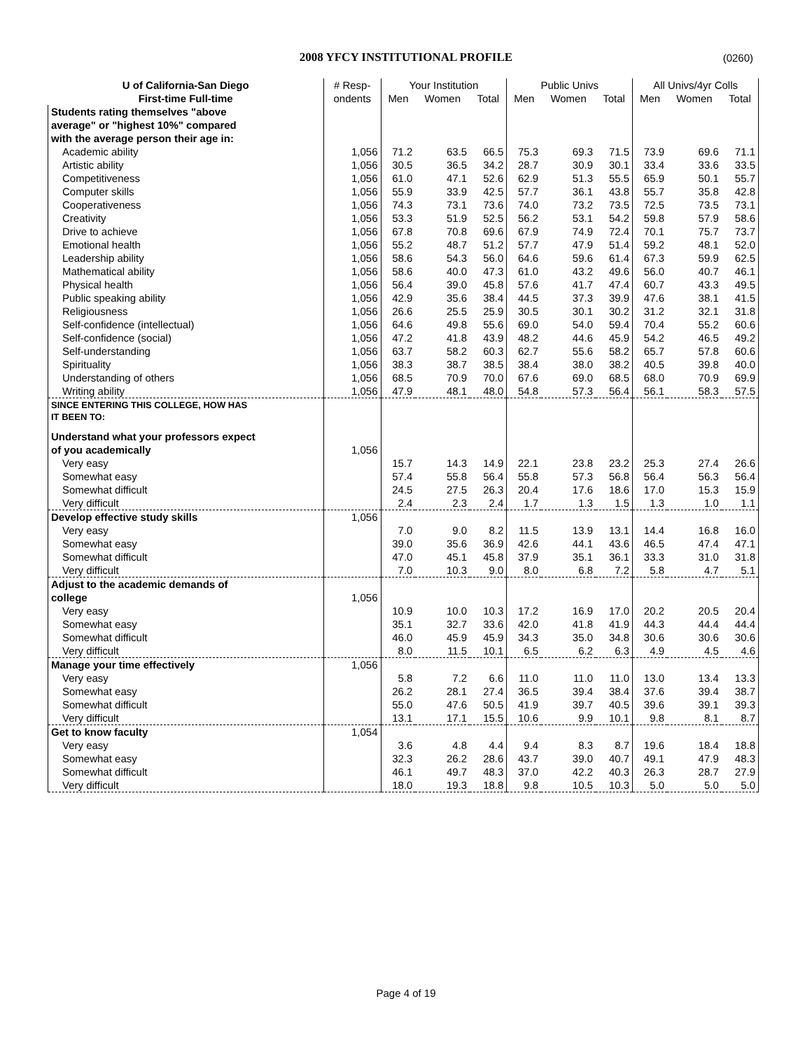2008 YFCY INSTITUTIONAL PROFILE (0260)
| U of California-San Diego | # Resp- | Your Institution | | | Public Univs | | | All Univs/4yr Colls | | |
| --- | --- | --- | --- | --- | --- | --- | --- | --- | --- | --- |
| First-time Full-time | ondents | Men | Women | Total | Men | Women | Total | Men | Women | Total |
| Students rating themselves "above | | | | | | | | | | |
| average" or "highest 10%" compared | | | | | | | | | | |
| with the average person their age in: | | | | | | | | | | |
| Academic ability | 1,056 | 71.2 | 63.5 | 66.5 | 75.3 | 69.3 | 71.5 | 73.9 | 69.6 | 71.1 |
| Artistic ability | 1,056 | 30.5 | 36.5 | 34.2 | 28.7 | 30.9 | 30.1 | 33.4 | 33.6 | 33.5 |
| Competitiveness | 1,056 | 61.0 | 47.1 | 52.6 | 62.9 | 51.3 | 55.5 | 65.9 | 50.1 | 55.7 |
| Computer skills | 1,056 | 55.9 | 33.9 | 42.5 | 57.7 | 36.1 | 43.8 | 55.7 | 35.8 | 42.8 |
| Cooperativeness | 1,056 | 74.3 | 73.1 | 73.6 | 74.0 | 73.2 | 73.5 | 72.5 | 73.5 | 73.1 |
| Creativity | 1,056 | 53.3 | 51.9 | 52.5 | 56.2 | 53.1 | 54.2 | 59.8 | 57.9 | 58.6 |
| Drive to achieve | 1,056 | 67.8 | 70.8 | 69.6 | 67.9 | 74.9 | 72.4 | 70.1 | 75.7 | 73.7 |
| Emotional health | 1,056 | 55.2 | 48.7 | 51.2 | 57.7 | 47.9 | 51.4 | 59.2 | 48.1 | 52.0 |
| Leadership ability | 1,056 | 58.6 | 54.3 | 56.0 | 64.6 | 59.6 | 61.4 | 67.3 | 59.9 | 62.5 |
| Mathematical ability | 1,056 | 58.6 | 40.0 | 47.3 | 61.0 | 43.2 | 49.6 | 56.0 | 40.7 | 46.1 |
| Physical health | 1,056 | 56.4 | 39.0 | 45.8 | 57.6 | 41.7 | 47.4 | 60.7 | 43.3 | 49.5 |
| Public speaking ability | 1,056 | 42.9 | 35.6 | 38.4 | 44.5 | 37.3 | 39.9 | 47.6 | 38.1 | 41.5 |
| Religiousness | 1,056 | 26.6 | 25.5 | 25.9 | 30.5 | 30.1 | 30.2 | 31.2 | 32.1 | 31.8 |
| Self-confidence (intellectual) | 1,056 | 64.6 | 49.8 | 55.6 | 69.0 | 54.0 | 59.4 | 70.4 | 55.2 | 60.6 |
| Self-confidence (social) | 1,056 | 47.2 | 41.8 | 43.9 | 48.2 | 44.6 | 45.9 | 54.2 | 46.5 | 49.2 |
| Self-understanding | 1,056 | 63.7 | 58.2 | 60.3 | 62.7 | 55.6 | 58.2 | 65.7 | 57.8 | 60.6 |
| Spirituality | 1,056 | 38.3 | 38.7 | 38.5 | 38.4 | 38.0 | 38.2 | 40.5 | 39.8 | 40.0 |
| Understanding of others | 1,056 | 68.5 | 70.9 | 70.0 | 67.6 | 69.0 | 68.5 | 68.0 | 70.9 | 69.9 |
| Writing ability | 1,056 | 47.9 | 48.1 | 48.0 | 54.8 | 57.3 | 56.4 | 56.1 | 58.3 | 57.5 |
| SINCE ENTERING THIS COLLEGE, HOW HAS | | | | | | | | | | |
| IT BEEN TO: | | | | | | | | | | |
| Understand what your professors expect | | | | | | | | | | |
| of you academically | 1,056 | | | | | | | | | |
| Very easy | | 15.7 | 14.3 | 14.9 | 22.1 | 23.8 | 23.2 | 25.3 | 27.4 | 26.6 |
| Somewhat easy | | 57.4 | 55.8 | 56.4 | 55.8 | 57.3 | 56.8 | 56.4 | 56.3 | 56.4 |
| Somewhat difficult | | 24.5 | 27.5 | 26.3 | 20.4 | 17.6 | 18.6 | 17.0 | 15.3 | 15.9 |
| Very difficult | | 2.4 | 2.3 | 2.4 | 1.7 | 1.3 | 1.5 | 1.3 | 1.0 | 1.1 |
| Develop effective study skills | 1,056 | | | | | | | | | |
| Very easy | | 7.0 | 9.0 | 8.2 | 11.5 | 13.9 | 13.1 | 14.4 | 16.8 | 16.0 |
| Somewhat easy | | 39.0 | 35.6 | 36.9 | 42.6 | 44.1 | 43.6 | 46.5 | 47.4 | 47.1 |
| Somewhat difficult | | 47.0 | 45.1 | 45.8 | 37.9 | 35.1 | 36.1 | 33.3 | 31.0 | 31.8 |
| Very difficult | | 7.0 | 10.3 | 9.0 | 8.0 | 6.8 | 7.2 | 5.8 | 4.7 | 5.1 |
| Adjust to the academic demands of | | | | | | | | | | |
| college | 1,056 | | | | | | | | | |
| Very easy | | 10.9 | 10.0 | 10.3 | 17.2 | 16.9 | 17.0 | 20.2 | 20.5 | 20.4 |
| Somewhat easy | | 35.1 | 32.7 | 33.6 | 42.0 | 41.8 | 41.9 | 44.3 | 44.4 | 44.4 |
| Somewhat difficult | | 46.0 | 45.9 | 45.9 | 34.3 | 35.0 | 34.8 | 30.6 | 30.6 | 30.6 |
| Very difficult | | 8.0 | 11.5 | 10.1 | 6.5 | 6.2 | 6.3 | 4.9 | 4.5 | 4.6 |
| Manage your time effectively | 1,056 | | | | | | | | | |
| Very easy | | 5.8 | 7.2 | 6.6 | 11.0 | 11.0 | 11.0 | 13.0 | 13.4 | 13.3 |
| Somewhat easy | | 26.2 | 28.1 | 27.4 | 36.5 | 39.4 | 38.4 | 37.6 | 39.4 | 38.7 |
| Somewhat difficult | | 55.0 | 47.6 | 50.5 | 41.9 | 39.7 | 40.5 | 39.6 | 39.1 | 39.3 |
| Very difficult | | 13.1 | 17.1 | 15.5 | 10.6 | 9.9 | 10.1 | 9.8 | 8.1 | 8.7 |
| Get to know faculty | 1,054 | | | | | | | | | |
| Very easy | | 3.6 | 4.8 | 4.4 | 9.4 | 8.3 | 8.7 | 19.6 | 18.4 | 18.8 |
| Somewhat easy | | 32.3 | 26.2 | 28.6 | 43.7 | 39.0 | 40.7 | 49.1 | 47.9 | 48.3 |
| Somewhat difficult | | 46.1 | 49.7 | 48.3 | 37.0 | 42.2 | 40.3 | 26.3 | 28.7 | 27.9 |
| Very difficult | | 18.0 | 19.3 | 18.8 | 9.8 | 10.5 | 10.3 | 5.0 | 5.0 | 5.0 |
Page 4 of 19